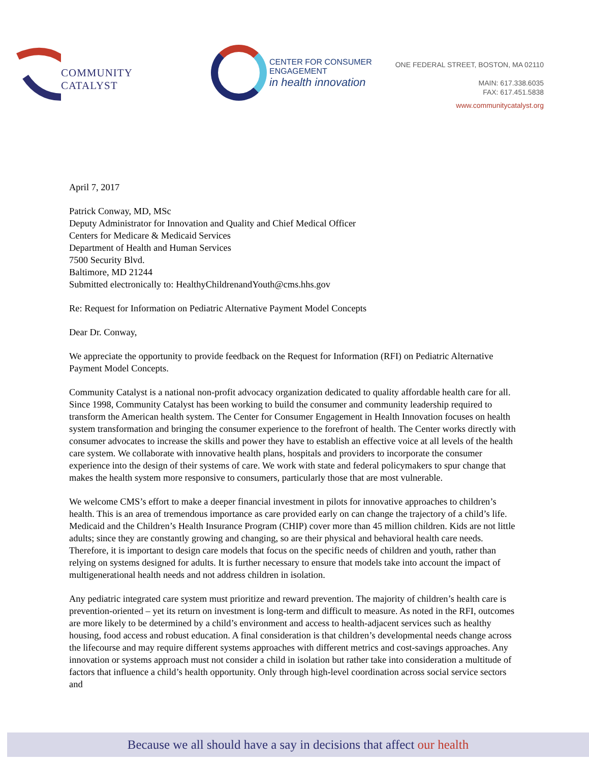COMMUNITY CATALYST
CENTER FOR CONSUMER ENGAGEMENT
in health innovation
ONE FEDERAL STREET, BOSTON, MA 02110
MAIN: 617.338.6035
FAX: 617.451.5838
www.communitycatalyst.org
April 7, 2017
Patrick Conway, MD, MSc
Deputy Administrator for Innovation and Quality and Chief Medical Officer
Centers for Medicare & Medicaid Services
Department of Health and Human Services
7500 Security Blvd.
Baltimore, MD 21244
Submitted electronically to: HealthyChildrenandYouth@cms.hhs.gov
Re: Request for Information on Pediatric Alternative Payment Model Concepts
Dear Dr. Conway,
We appreciate the opportunity to provide feedback on the Request for Information (RFI) on Pediatric Alternative Payment Model Concepts.
Community Catalyst is a national non-profit advocacy organization dedicated to quality affordable health care for all. Since 1998, Community Catalyst has been working to build the consumer and community leadership required to transform the American health system. The Center for Consumer Engagement in Health Innovation focuses on health system transformation and bringing the consumer experience to the forefront of health. The Center works directly with consumer advocates to increase the skills and power they have to establish an effective voice at all levels of the health care system. We collaborate with innovative health plans, hospitals and providers to incorporate the consumer experience into the design of their systems of care. We work with state and federal policymakers to spur change that makes the health system more responsive to consumers, particularly those that are most vulnerable.
We welcome CMS’s effort to make a deeper financial investment in pilots for innovative approaches to children’s health. This is an area of tremendous importance as care provided early on can change the trajectory of a child’s life. Medicaid and the Children’s Health Insurance Program (CHIP) cover more than 45 million children. Kids are not little adults; since they are constantly growing and changing, so are their physical and behavioral health care needs. Therefore, it is important to design care models that focus on the specific needs of children and youth, rather than relying on systems designed for adults. It is further necessary to ensure that models take into account the impact of multigenerational health needs and not address children in isolation.
Any pediatric integrated care system must prioritize and reward prevention. The majority of children’s health care is prevention-oriented – yet its return on investment is long-term and difficult to measure. As noted in the RFI, outcomes are more likely to be determined by a child’s environment and access to health-adjacent services such as healthy housing, food access and robust education. A final consideration is that children’s developmental needs change across the lifecourse and may require different systems approaches with different metrics and cost-savings approaches. Any innovation or systems approach must not consider a child in isolation but rather take into consideration a multitude of factors that influence a child’s health opportunity. Only through high-level coordination across social service sectors and
Because we all should have a say in decisions that affect our health